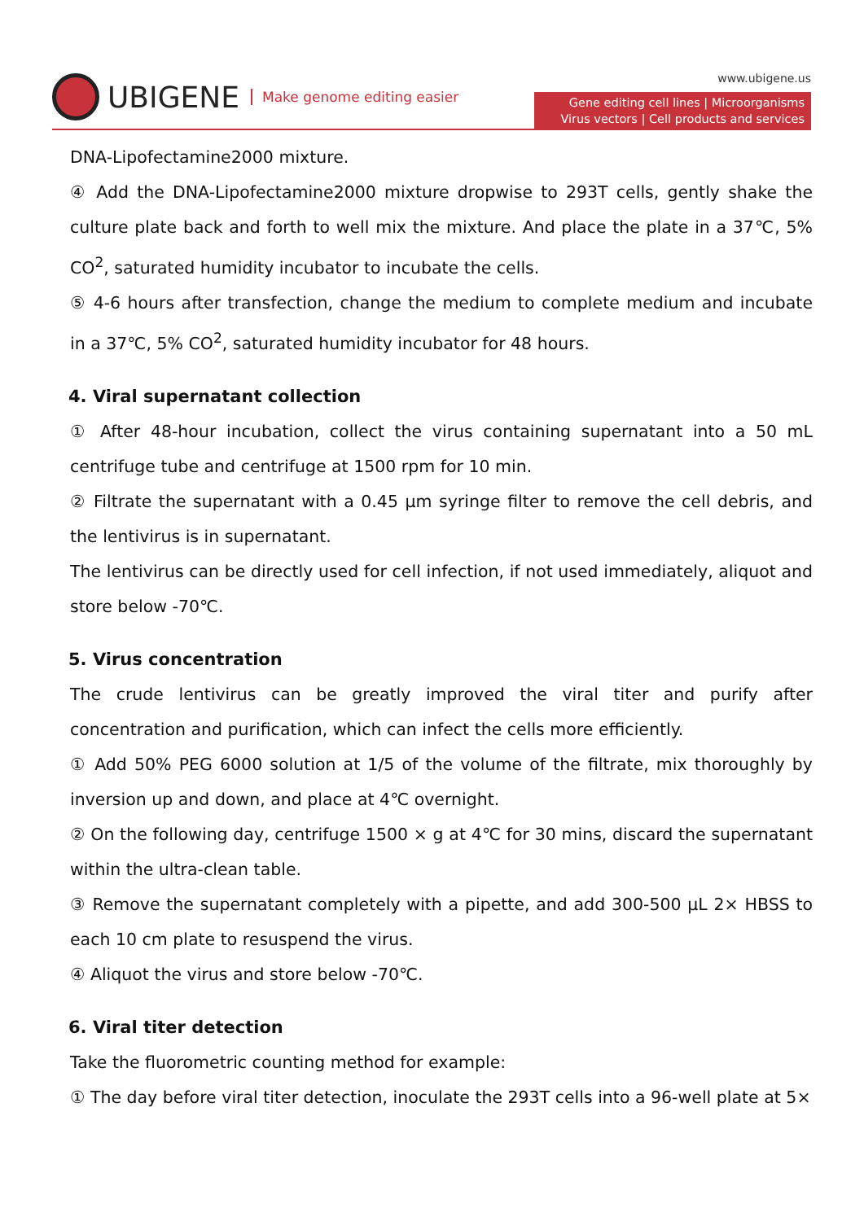UBIGENE Make genome editing easier
www.ubigene.us
Gene editing cell lines | Microorganisms
Virus vectors | Cell products and services
DNA-Lipofectamine2000 mixture.
④ Add the DNA-Lipofectamine2000 mixture dropwise to 293T cells, gently shake the culture plate back and forth to well mix the mixture. And place the plate in a 37℃, 5% CO<sup>2</sup>, saturated humidity incubator to incubate the cells.
⑤ 4-6 hours after transfection, change the medium to complete medium and incubate in a 37℃, 5% CO<sup>2</sup>, saturated humidity incubator for 48 hours.
4. Viral supernatant collection
① After 48-hour incubation, collect the virus containing supernatant into a 50 mL centrifuge tube and centrifuge at 1500 rpm for 10 min.
② Filtrate the supernatant with a 0.45 μm syringe filter to remove the cell debris, and the lentivirus is in supernatant.
The lentivirus can be directly used for cell infection, if not used immediately, aliquot and store below -70℃.
5. Virus concentration
The crude lentivirus can be greatly improved the viral titer and purify after concentration and purification, which can infect the cells more efficiently.
① Add 50% PEG 6000 solution at 1/5 of the volume of the filtrate, mix thoroughly by inversion up and down, and place at 4℃ overnight.
② On the following day, centrifuge 1500 × g at 4℃ for 30 mins, discard the supernatant within the ultra-clean table.
③ Remove the supernatant completely with a pipette, and add 300-500 μL 2× HBSS to each 10 cm plate to resuspend the virus.
④ Aliquot the virus and store below -70℃.
6. Viral titer detection
Take the fluorometric counting method for example:
① The day before viral titer detection, inoculate the 293T cells into a 96-well plate at 5×